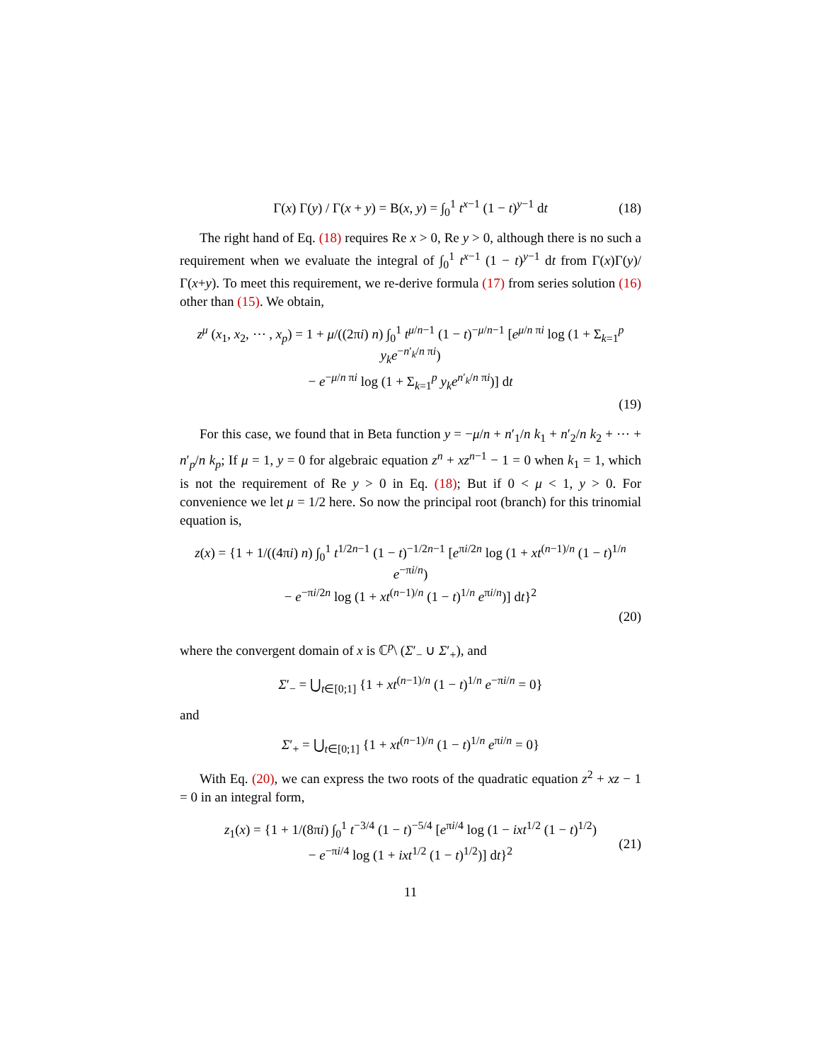Γ(x) Γ(y) / Γ(x + y) = B(x, y) = ∫<sub>0</sub><sup>1</sup> t<sup>x−1</sup> (1 − t)<sup>y−1</sup> dt (18)
The right hand of Eq. (18) requires Re x > 0, Re y > 0, although there is no such a requirement when we evaluate the integral of ∫<sub>0</sub><sup>1</sup> t<sup>x−1</sup> (1 − t)<sup>y−1</sup> dt from Γ(x)Γ(y)/Γ(x+y). To meet this requirement, we re-derive formula (17) from series solution (16) other than (15). We obtain,
z<sup>μ</sup> (x<sub>1</sub>, x<sub>2</sub>, ⋯ , x<sub>p</sub>) = 1 + μ/((2πi) n) ∫<sub>0</sub><sup>1</sup> t<sup>μ/n−1</sup> (1 − t)<sup>−μ/n−1</sup> [e<sup>μ/n πi</sup> log (1 + Σ<sub>k=1</sub><sup>p</sup> y<sub>k</sub>e<sup>−n′<sub>k</sub>/n πi</sup>)
− e<sup>−μ/n πi</sup> log (1 + Σ<sub>k=1</sub><sup>p</sup> y<sub>k</sub>e<sup>n′<sub>k</sub>/n πi</sup>)] dt
(19)
For this case, we found that in Beta function y = −μ/n + n′<sub>1</sub>/n k<sub>1</sub> + n′<sub>2</sub>/n k<sub>2</sub> + ⋯ + n′<sub>p</sub>/n k<sub>p</sub>; If μ = 1, y = 0 for algebraic equation z<sup>n</sup> + xz<sup>n−1</sup> − 1 = 0 when k<sub>1</sub> = 1, which is not the requirement of Re y > 0 in Eq. (18); But if 0 < μ < 1, y > 0. For convenience we let μ = 1/2 here. So now the principal root (branch) for this trinomial equation is,
z(x) = {1 + 1/((4πi) n) ∫<sub>0</sub><sup>1</sup> t<sup>1/2n−1</sup> (1 − t)<sup>−1/2n−1</sup> [e<sup>πi/2n</sup> log (1 + xt<sup>(n−1)/n</sup> (1 − t)<sup>1/n</sup> e<sup>−πi/n</sup>)
− e<sup>−πi/2n</sup> log (1 + xt<sup>(n−1)/n</sup> (1 − t)<sup>1/n</sup> e<sup>πi/n</sup>)] dt}<sup>2</sup>
(20)
where the convergent domain of x is ℂ<sup>p</sup>\ (Σ′<sub>−</sub> ∪ Σ′<sub>+</sub>), and
Σ′<sub>−</sub> = ⋃<sub>t∈[0;1]</sub> {1 + xt<sup>(n−1)/n</sup> (1 − t)<sup>1/n</sup> e<sup>−πi/n</sup> = 0}
and
Σ′<sub>+</sub> = ⋃<sub>t∈[0;1]</sub> {1 + xt<sup>(n−1)/n</sup> (1 − t)<sup>1/n</sup> e<sup>πi/n</sup> = 0}
With Eq. (20), we can express the two roots of the quadratic equation z<sup>2</sup> + xz − 1 = 0 in an integral form,
z<sub>1</sub>(x) = {1 + 1/(8πi) ∫<sub>0</sub><sup>1</sup> t<sup>−3/4</sup> (1 − t)<sup>−5/4</sup> [e<sup>πi/4</sup> log (1 − ixt<sup>1/2</sup> (1 − t)<sup>1/2</sup>)
− e<sup>−πi/4</sup> log (1 + ixt<sup>1/2</sup> (1 − t)<sup>1/2</sup>)] dt}<sup>2</sup>
(21)
11